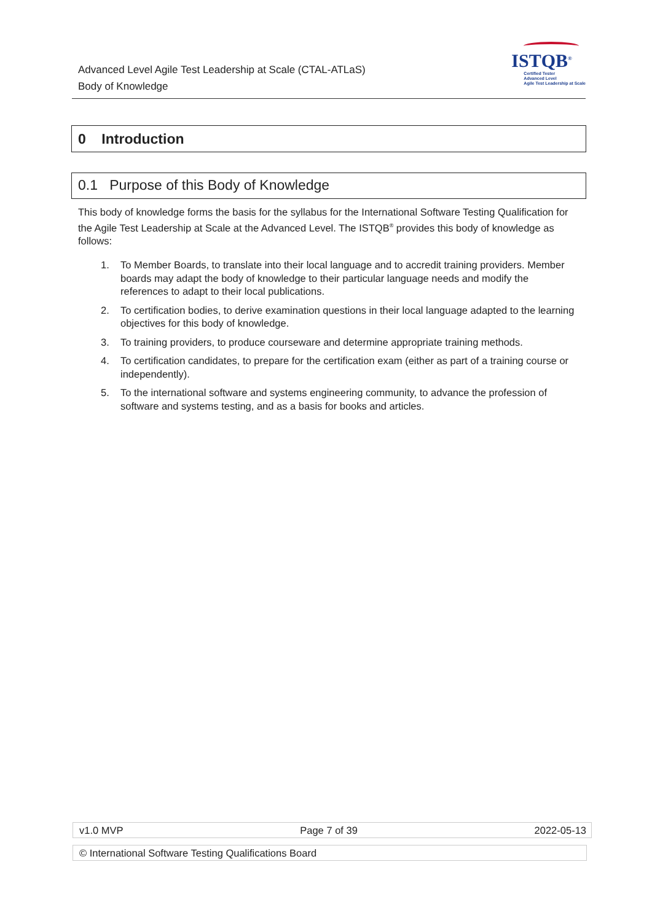Advanced Level Agile Test Leadership at Scale (CTAL-ATLaS)
Body of Knowledge
ISTQB<sup>®</sup>
Certified Tester
Advanced Level
Agile Test Leadership at Scale
0 Introduction
0.1 Purpose of this Body of Knowledge
This body of knowledge forms the basis for the syllabus for the International Software Testing Qualification for the Agile Test Leadership at Scale at the Advanced Level. The ISTQB<sup>®</sup> provides this body of knowledge as follows:
1. To Member Boards, to translate into their local language and to accredit training providers. Member boards may adapt the body of knowledge to their particular language needs and modify the references to adapt to their local publications.
2. To certification bodies, to derive examination questions in their local language adapted to the learning objectives for this body of knowledge.
3. To training providers, to produce courseware and determine appropriate training methods.
4. To certification candidates, to prepare for the certification exam (either as part of a training course or independently).
5. To the international software and systems engineering community, to advance the profession of software and systems testing, and as a basis for books and articles.
v1.0 MVP Page 7 of 39 2022-05-13
© International Software Testing Qualifications Board